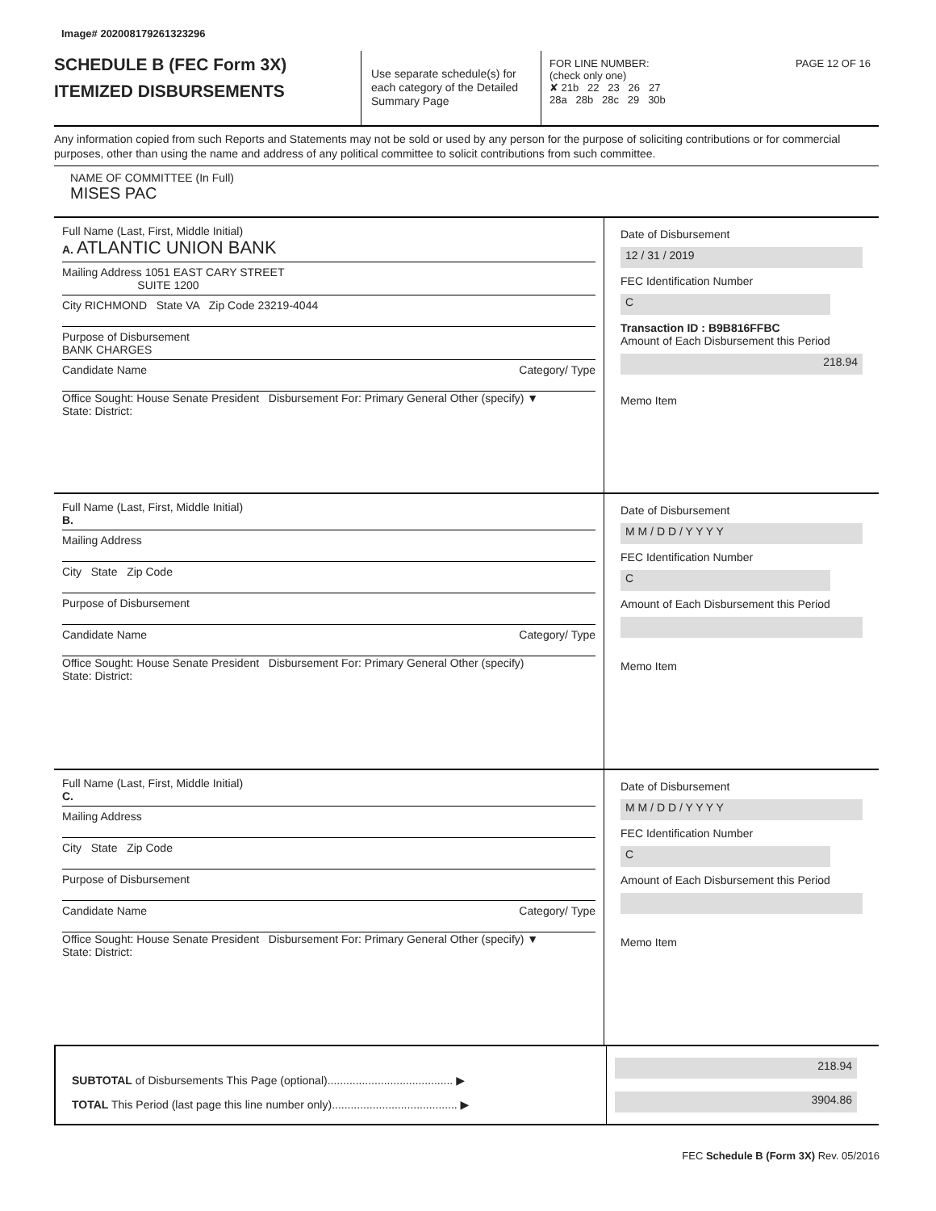Image# 202008179261323296
SCHEDULE B (FEC Form 3X)
ITEMIZED DISBURSEMENTS
Use separate schedule(s) for each category of the Detailed Summary Page
FOR LINE NUMBER: PAGE 12 OF 16
(check only one)
✘ 21b 22 23 26 27
28a 28b 28c 29 30b
Any information copied from such Reports and Statements may not be sold or used by any person for the purpose of soliciting contributions or for commercial purposes, other than using the name and address of any political committee to solicit contributions from such committee.
NAME OF COMMITTEE (In Full)
MISES PAC
Full Name (Last, First, Middle Initial)
A. ATLANTIC UNION BANK
Mailing Address 1051 EAST CARY STREET
SUITE 1200
City RICHMOND State VA Zip Code 23219-4044
Purpose of Disbursement
BANK CHARGES
Candidate Name Category/ Type
Office Sought: House Senate President Disbursement For: Primary General Other (specify) ▼
State: District:
Date of Disbursement
12 / 31 / 2019
FEC Identification Number
C
Transaction ID : B9B816FFBC
Amount of Each Disbursement this Period
218.94
Memo Item
Full Name (Last, First, Middle Initial)
B.
Mailing Address
City State Zip Code
Purpose of Disbursement
Candidate Name Category/ Type
Office Sought: House Senate President Disbursement For: Primary General Other (specify)
State: District:
Date of Disbursement
M M / D D / Y Y Y Y
FEC Identification Number
C
Amount of Each Disbursement this Period
Memo Item
Full Name (Last, First, Middle Initial)
C.
Mailing Address
City State Zip Code
Purpose of Disbursement
Candidate Name Category/ Type
Office Sought: House Senate President Disbursement For: Primary General Other (specify) ▼
State: District:
Date of Disbursement
M M / D D / Y Y Y Y
FEC Identification Number
C
Amount of Each Disbursement this Period
Memo Item
SUBTOTAL of Disbursements This Page (optional)........................................ ▶
TOTAL This Period (last page this line number only)........................................ ▶
218.94
3904.86
FEC Schedule B (Form 3X) Rev. 05/2016